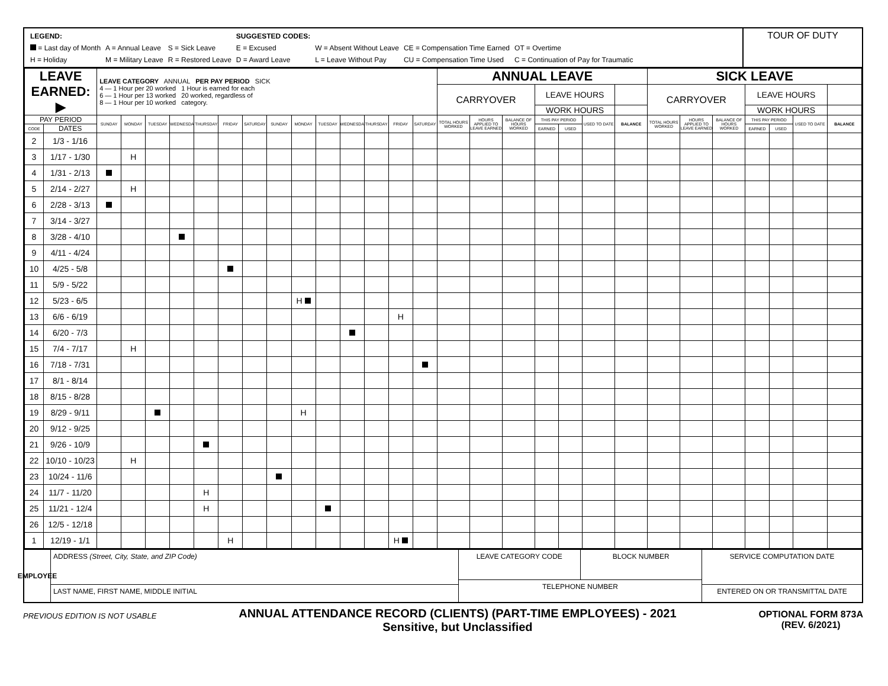| LEGEND: | | | SUGGESTED CODES: | | | |
| = Last day of Month | A = Annual Leave | S = Sick Leave | E = Excused | W = Absent Without Leave | CE = Compensation Time Earned | OT = Overtime |
| H = Holiday | M = Military Leave | R = Restored Leave | D = Award Leave | L = Leave Without Pay | CU = Compensation Time Used | C = Continuation of Pay for Traumatic |
TOUR OF DUTY
| LEAVE EARNED: ▶ | | LEAVE CATEGORY ANNUAL PER PAY PERIOD SICK 4 — 1 Hour per 20 worked 1 Hour is earned for each 6 — 1 Hour per 13 worked 20 worked, regardless of 8 — 1 Hour per 10 worked category. | | | | | | | | | | | | | | ANNUAL LEAVE | | | | | | | SICK LEAVE | | | | | | |
| | | | | | | | | | | | | | | | | CARRYOVER | | | LEAVE HOURS | | | | CARRYOVER | | | LEAVE HOURS | | | |
| | | | | | | | | | | | | | | | | | | | WORK HOURS | | | | | | | WORK HOURS | | | |
| PAY PERIOD | | SUNDAY | MONDAY | TUESDAY | WEDNESDAY | THURSDAY | FRIDAY | SATURDAY | SUNDAY | MONDAY | TUESDAY | WEDNESDAY | THURSDAY | FRIDAY | SATURDAY | TOTAL HOURS WORKED | HOURS APPLIED TO LEAVE EARNED | BALANCE OF HOURS WORKED | THIS PAY PERIOD | | USED TO DATE | BALANCE | TOTAL HOURS WORKED | HOURS APPLIED TO LEAVE EARNED | BALANCE OF HOURS WORKED | THIS PAY PERIOD | | USED TO DATE | BALANCE |
| CODE | DATES | | | | | | | | | | | | | | | | | | EARNED | USED | | | | | | EARNED | USED | | |
| 2 | 1/3 - 1/16 | | | | | | | | | | | | | | | | | | | | | | | | | | | | |
| 3 | 1/17 - 1/30 | | H | | | | | | | | | | | | | | | | | | | | | | | | | | |
| 4 | 1/31 - 2/13 | | | | | | | | | | | | | | | | | | | | | | | | | | | | |
| 5 | 2/14 - 2/27 | | H | | | | | | | | | | | | | | | | | | | | | | | | | | |
| 6 | 2/28 - 3/13 | | | | | | | | | | | | | | | | | | | | | | | | | | | | |
| 7 | 3/14 - 3/27 | | | | | | | | | | | | | | | | | | | | | | | | | | | | |
| 8 | 3/28 - 4/10 | | | | | | | | | | | | | | | | | | | | | | | | | | | | |
| 9 | 4/11 - 4/24 | | | | | | | | | | | | | | | | | | | | | | | | | | | | |
| 10 | 4/25 - 5/8 | | | | | | | | | | | | | | | | | | | | | | | | | | | | |
| 11 | 5/9 - 5/22 | | | | | | | | | | | | | | | | | | | | | | | | | | | | |
| 12 | 5/23 - 6/5 | | | | | | | | | H | | | | | | | | | | | | | | | | | | | |
| 13 | 6/6 - 6/19 | | | | | | | | | | | | | H | | | | | | | | | | | | | | | |
| 14 | 6/20 - 7/3 | | | | | | | | | | | | | | | | | | | | | | | | | | | | |
| 15 | 7/4 - 7/17 | | H | | | | | | | | | | | | | | | | | | | | | | | | | | |
| 16 | 7/18 - 7/31 | | | | | | | | | | | | | | | | | | | | | | | | | | | | |
| 17 | 8/1 - 8/14 | | | | | | | | | | | | | | | | | | | | | | | | | | | | |
| 18 | 8/15 - 8/28 | | | | | | | | | | | | | | | | | | | | | | | | | | | | |
| 19 | 8/29 - 9/11 | | | | | | | | | H | | | | | | | | | | | | | | | | | | | |
| 20 | 9/12 - 9/25 | | | | | | | | | | | | | | | | | | | | | | | | | | | | |
| 21 | 9/26 - 10/9 | | | | | | | | | | | | | | | | | | | | | | | | | | | | |
| 22 | 10/10 - 10/23 | | H | | | | | | | | | | | | | | | | | | | | | | | | | | |
| 23 | 10/24 - 11/6 | | | | | | | | | | | | | | | | | | | | | | | | | | | | |
| 24 | 11/7 - 11/20 | | | | | H | | | | | | | | | | | | | | | | | | | | | | | |
| 25 | 11/21 - 12/4 | | | | | H | | | | | | | | | | | | | | | | | | | | | | | |
| 26 | 12/5 - 12/18 | | | | | | | | | | | | | | | | | | | | | | | | | | | | |
| 1 | 12/19 - 1/1 | | | | | | H | | | | | | | H | | | | | | | | | | | | | | | |
EMPLOYEE
ADDRESS (Street, City, State, and ZIP Code)
LAST NAME, FIRST NAME, MIDDLE INITIAL
LEAVE CATEGORY CODE BLOCK NUMBER
TELEPHONE NUMBER
SERVICE COMPUTATION DATE
ENTERED ON OR TRANSMITTAL DATE
PREVIOUS EDITION IS NOT USABLE
ANNUAL ATTENDANCE RECORD (CLIENTS) (PART-TIME EMPLOYEES) - 2021
Sensitive, but Unclassified
OPTIONAL FORM 873A
(REV. 6/2021)